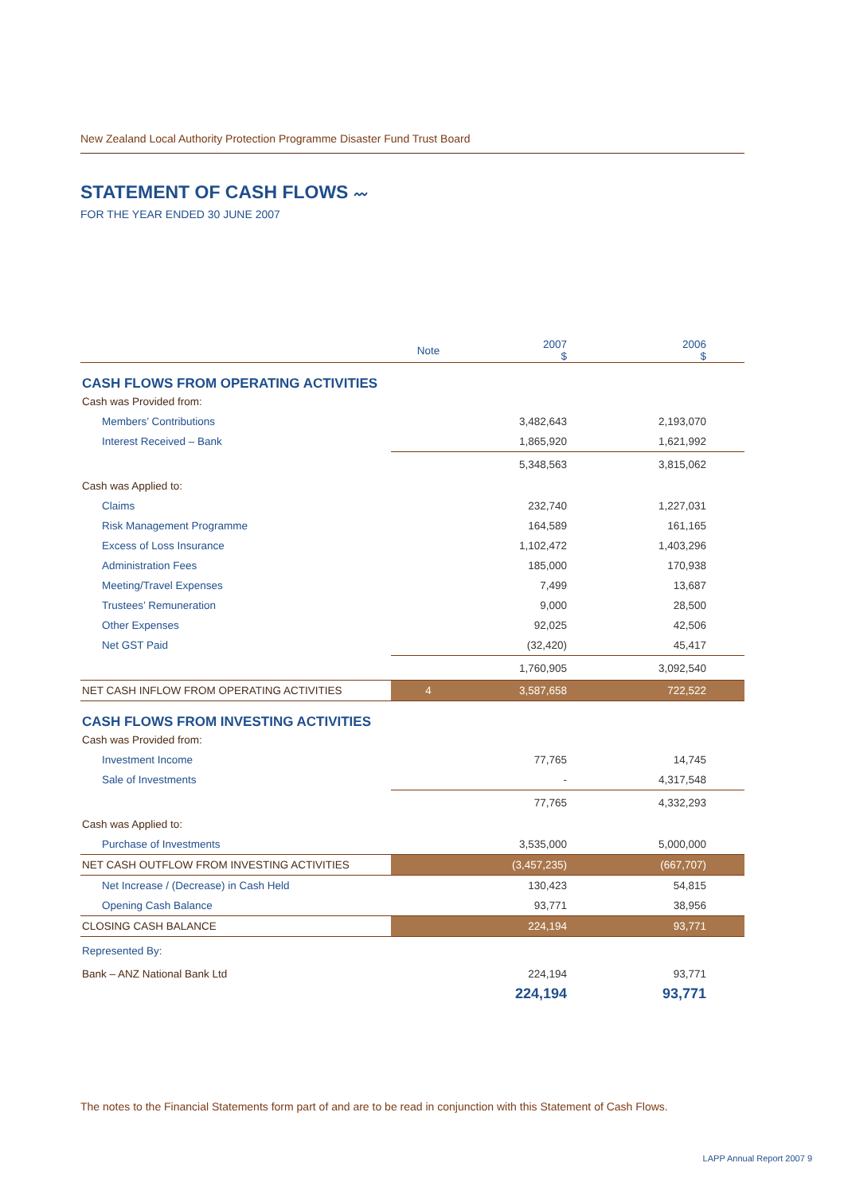New Zealand Local Authority Protection Programme Disaster Fund Trust Board
STATEMENT OF CASH FLOWS 〰
FOR THE YEAR ENDED 30 JUNE 2007
| | Note | 2007 $ | 2006 $ |
| --- | --- | --- | --- |
| CASH FLOWS FROM OPERATING ACTIVITIES | | | |
| Cash was Provided from: | | | |
| Members’ Contributions | | 3,482,643 | 2,193,070 |
| Interest Received – Bank | | 1,865,920 | 1,621,992 |
| | | 5,348,563 | 3,815,062 |
| Cash was Applied to: | | | |
| Claims | | 232,740 | 1,227,031 |
| Risk Management Programme | | 164,589 | 161,165 |
| Excess of Loss Insurance | | 1,102,472 | 1,403,296 |
| Administration Fees | | 185,000 | 170,938 |
| Meeting/Travel Expenses | | 7,499 | 13,687 |
| Trustees’ Remuneration | | 9,000 | 28,500 |
| Other Expenses | | 92,025 | 42,506 |
| Net GST Paid | | (32,420) | 45,417 |
| | | 1,760,905 | 3,092,540 |
| NET CASH INFLOW FROM OPERATING ACTIVITIES | 4 | 3,587,658 | 722,522 |
| CASH FLOWS FROM INVESTING ACTIVITIES | | | |
| Cash was Provided from: | | | |
| Investment Income | | 77,765 | 14,745 |
| Sale of Investments | | - | 4,317,548 |
| | | 77,765 | 4,332,293 |
| Cash was Applied to: | | | |
| Purchase of Investments | | 3,535,000 | 5,000,000 |
| NET CASH OUTFLOW FROM INVESTING ACTIVITIES | | (3,457,235) | (667,707) |
| Net Increase / (Decrease) in Cash Held | | 130,423 | 54,815 |
| Opening Cash Balance | | 93,771 | 38,956 |
| CLOSING CASH BALANCE | | 224,194 | 93,771 |
| Represented By: | | | |
| Bank – ANZ National Bank Ltd | | 224,194 | 93,771 |
| | | 224,194 | 93,771 |
The notes to the Financial Statements form part of and are to be read in conjunction with this Statement of Cash Flows.
LAPP Annual Report 2007 9